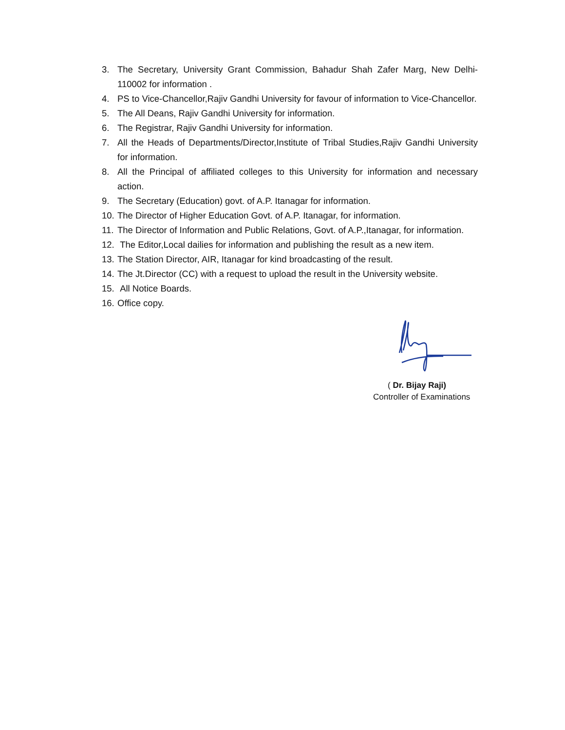3. The Secretary, University Grant Commission, Bahadur Shah Zafer Marg, New Delhi-110002 for information .
4. PS to Vice-Chancellor,Rajiv Gandhi University for favour of information to Vice-Chancellor.
5. The All Deans, Rajiv Gandhi University for information.
6. The Registrar, Rajiv Gandhi University for information.
7. All the Heads of Departments/Director,Institute of Tribal Studies,Rajiv Gandhi University for information.
8. All the Principal of affiliated colleges to this University for information and necessary action.
9. The Secretary (Education) govt. of A.P. Itanagar for information.
10. The Director of Higher Education Govt. of A.P. Itanagar, for information.
11. The Director of Information and Public Relations, Govt. of A.P.,Itanagar, for information.
12. The Editor,Local dailies for information and publishing the result as a new item.
13. The Station Director, AIR, Itanagar for kind broadcasting of the result.
14. The Jt.Director (CC) with a request to upload the result in the University website.
15. All Notice Boards.
16. Office copy.
( Dr. Bijay Raji)
Controller of Examinations